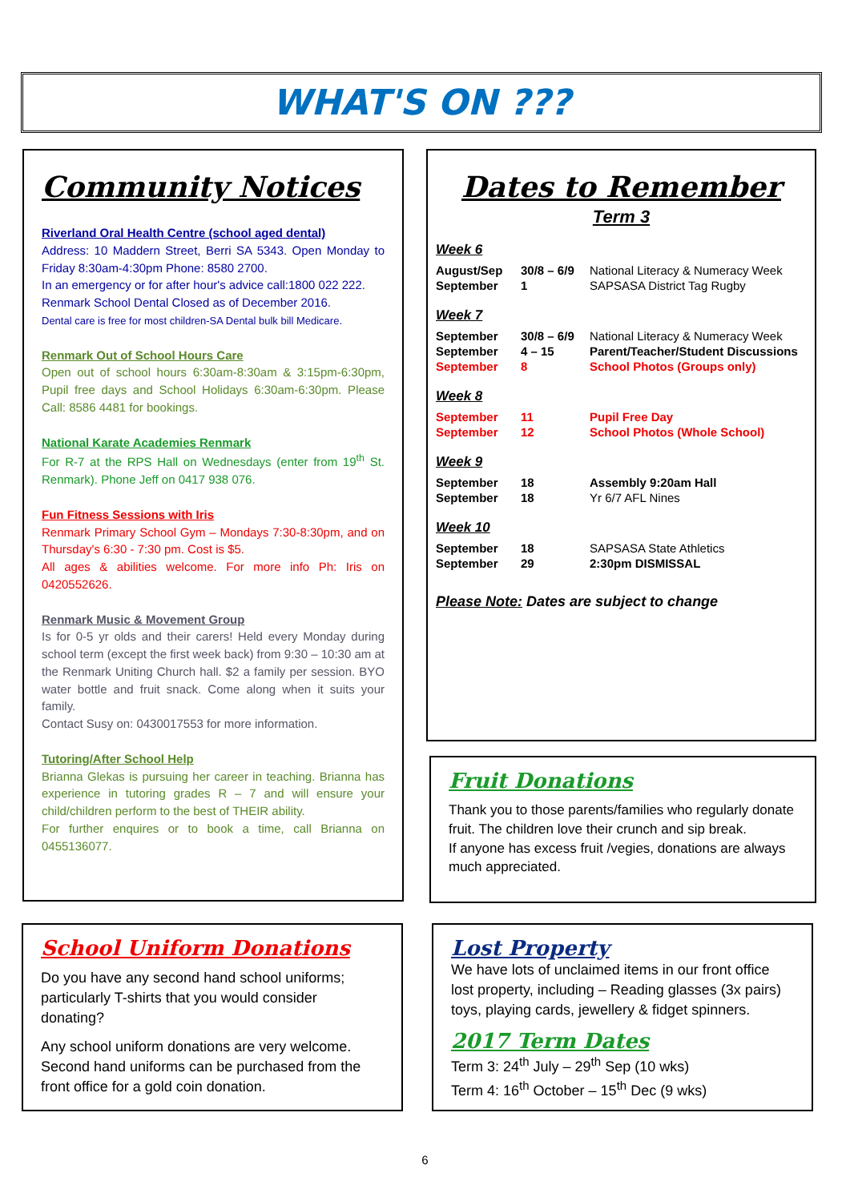WHAT'S ON ???
Community Notices
Riverland Oral Health Centre (school aged dental)
Address: 10 Maddern Street, Berri SA 5343. Open Monday to Friday 8:30am-4:30pm Phone: 8580 2700.
In an emergency or for after hour's advice call:1800 022 222.
Renmark School Dental Closed as of December 2016.
Dental care is free for most children-SA Dental bulk bill Medicare.
Renmark Out of School Hours Care
Open out of school hours 6:30am-8:30am & 3:15pm-6:30pm, Pupil free days and School Holidays 6:30am-6:30pm. Please Call: 8586 4481 for bookings.
National Karate Academies Renmark
For R-7 at the RPS Hall on Wednesdays (enter from 19<sup>th</sup> St. Renmark). Phone Jeff on 0417 938 076.
Fun Fitness Sessions with Iris
Renmark Primary School Gym – Mondays 7:30-8:30pm, and on Thursday's 6:30 - 7:30 pm. Cost is $5.
All ages & abilities welcome. For more info Ph: Iris on 0420552626.
Renmark Music & Movement Group
Is for 0-5 yr olds and their carers! Held every Monday during school term (except the first week back) from 9:30 – 10:30 am at the Renmark Uniting Church hall. $2 a family per session. BYO water bottle and fruit snack. Come along when it suits your family.
Contact Susy on: 0430017553 for more information.
Tutoring/After School Help
Brianna Glekas is pursuing her career in teaching. Brianna has experience in tutoring grades R – 7 and will ensure your child/children perform to the best of THEIR ability.
For further enquires or to book a time, call Brianna on 0455136077.
Dates to Remember
Term 3
Week 6
| August/Sep | 30/8 – 6/9 | National Literacy & Numeracy Week |
| September | 1 | SAPSASA District Tag Rugby |
Week 7
| September | 30/8 – 6/9 | National Literacy & Numeracy Week |
| September | 4 – 15 | Parent/Teacher/Student Discussions |
| September | 8 | School Photos (Groups only) |
Week 8
| September | 11 | Pupil Free Day |
| September | 12 | School Photos (Whole School) |
Week 9
| September | 18 | Assembly 9:20am Hall |
| September | 18 | Yr 6/7 AFL Nines |
Week 10
| September | 18 | SAPSASA State Athletics |
| September | 29 | 2:30pm DISMISSAL |
Please Note: Dates are subject to change
Fruit Donations
Thank you to those parents/families who regularly donate fruit. The children love their crunch and sip break.
If anyone has excess fruit /vegies, donations are always much appreciated.
School Uniform Donations
Do you have any second hand school uniforms; particularly T-shirts that you would consider donating?
Any school uniform donations are very welcome.
Second hand uniforms can be purchased from the front office for a gold coin donation.
Lost Property
We have lots of unclaimed items in our front office lost property, including – Reading glasses (3x pairs) toys, playing cards, jewellery & fidget spinners.
2017 Term Dates
Term 3: 24<sup>th</sup> July – 29<sup>th</sup> Sep (10 wks)
Term 4: 16<sup>th</sup> October – 15<sup>th</sup> Dec (9 wks)
6